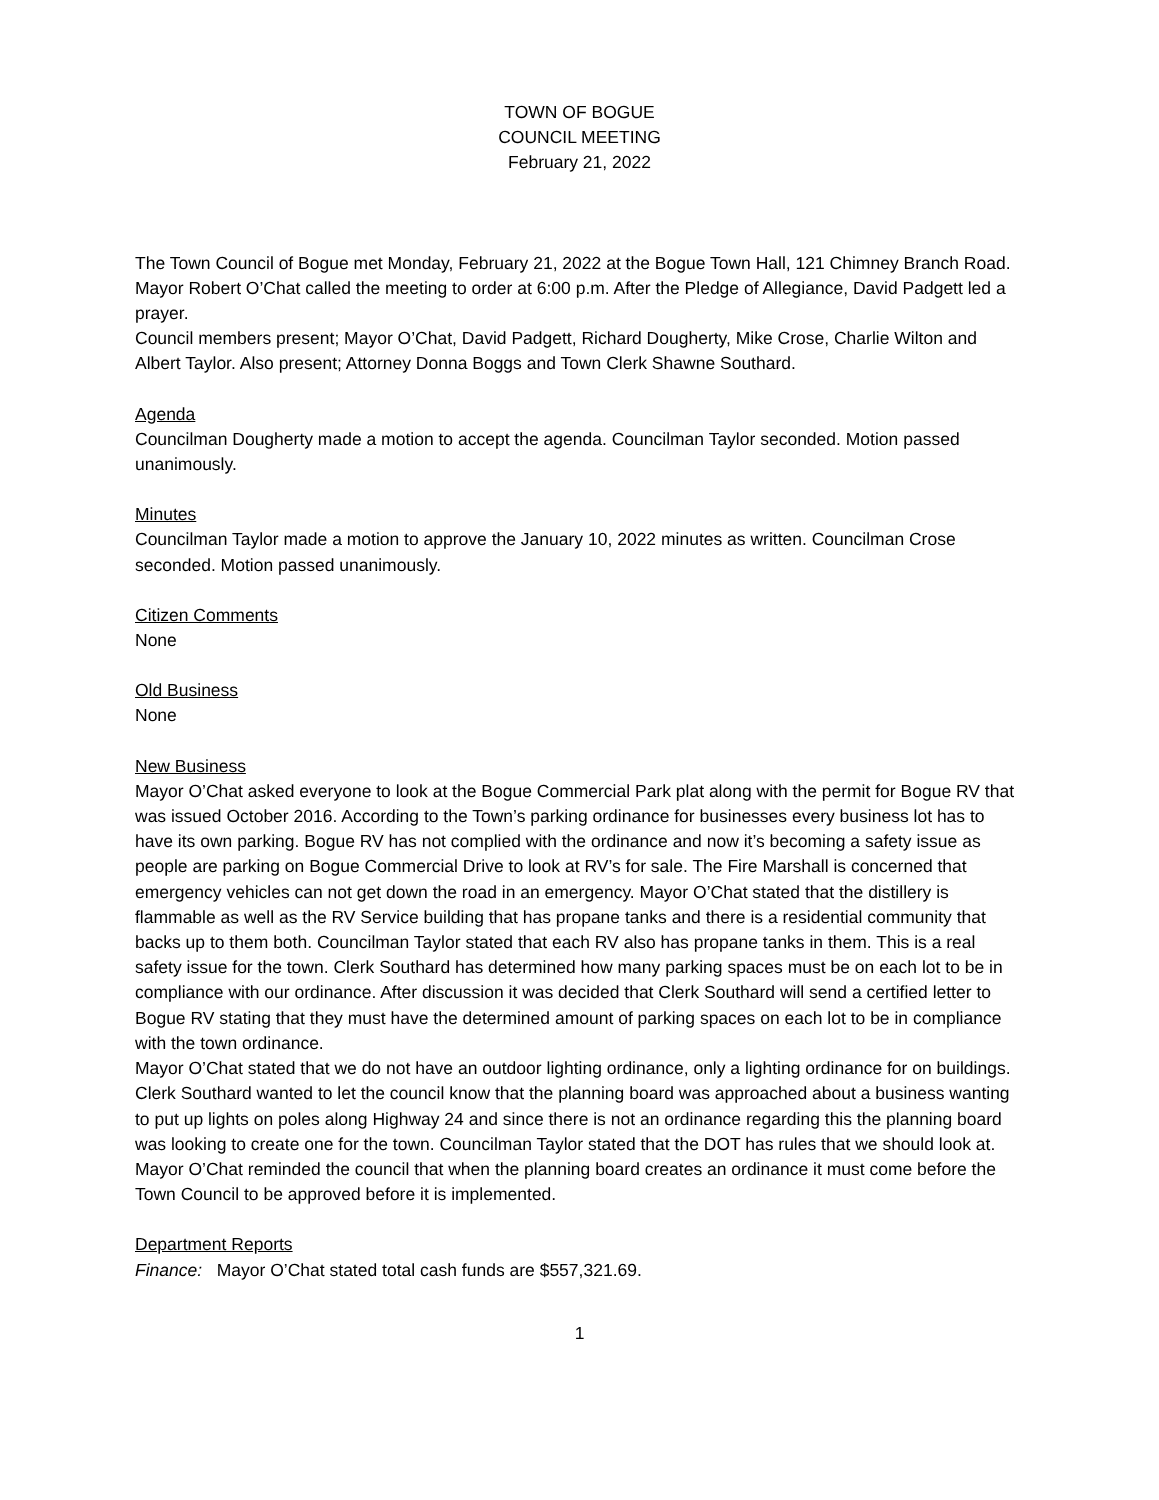TOWN OF BOGUE
COUNCIL MEETING
February 21, 2022
The Town Council of Bogue met Monday, February 21, 2022 at the Bogue Town Hall, 121 Chimney Branch Road.
Mayor Robert O’Chat called the meeting to order at 6:00 p.m. After the Pledge of Allegiance, David Padgett led a prayer.
Council members present; Mayor O’Chat, David Padgett, Richard Dougherty, Mike Crose, Charlie Wilton and Albert Taylor. Also present; Attorney Donna Boggs and Town Clerk Shawne Southard.
Agenda
Councilman Dougherty made a motion to accept the agenda. Councilman Taylor seconded. Motion passed unanimously.
Minutes
Councilman Taylor made a motion to approve the January 10, 2022 minutes as written. Councilman Crose seconded. Motion passed unanimously.
Citizen Comments
None
Old Business
None
New Business
Mayor O’Chat asked everyone to look at the Bogue Commercial Park plat along with the permit for Bogue RV that was issued October 2016. According to the Town’s parking ordinance for businesses every business lot has to have its own parking. Bogue RV has not complied with the ordinance and now it’s becoming a safety issue as people are parking on Bogue Commercial Drive to look at RV’s for sale. The Fire Marshall is concerned that emergency vehicles can not get down the road in an emergency. Mayor O’Chat stated that the distillery is flammable as well as the RV Service building that has propane tanks and there is a residential community that backs up to them both. Councilman Taylor stated that each RV also has propane tanks in them. This is a real safety issue for the town. Clerk Southard has determined how many parking spaces must be on each lot to be in compliance with our ordinance. After discussion it was decided that Clerk Southard will send a certified letter to Bogue RV stating that they must have the determined amount of parking spaces on each lot to be in compliance with the town ordinance.
Mayor O’Chat stated that we do not have an outdoor lighting ordinance, only a lighting ordinance for on buildings. Clerk Southard wanted to let the council know that the planning board was approached about a business wanting to put up lights on poles along Highway 24 and since there is not an ordinance regarding this the planning board was looking to create one for the town. Councilman Taylor stated that the DOT has rules that we should look at. Mayor O’Chat reminded the council that when the planning board creates an ordinance it must come before the Town Council to be approved before it is implemented.
Department Reports
Finance: Mayor O’Chat stated total cash funds are $557,321.69.
1